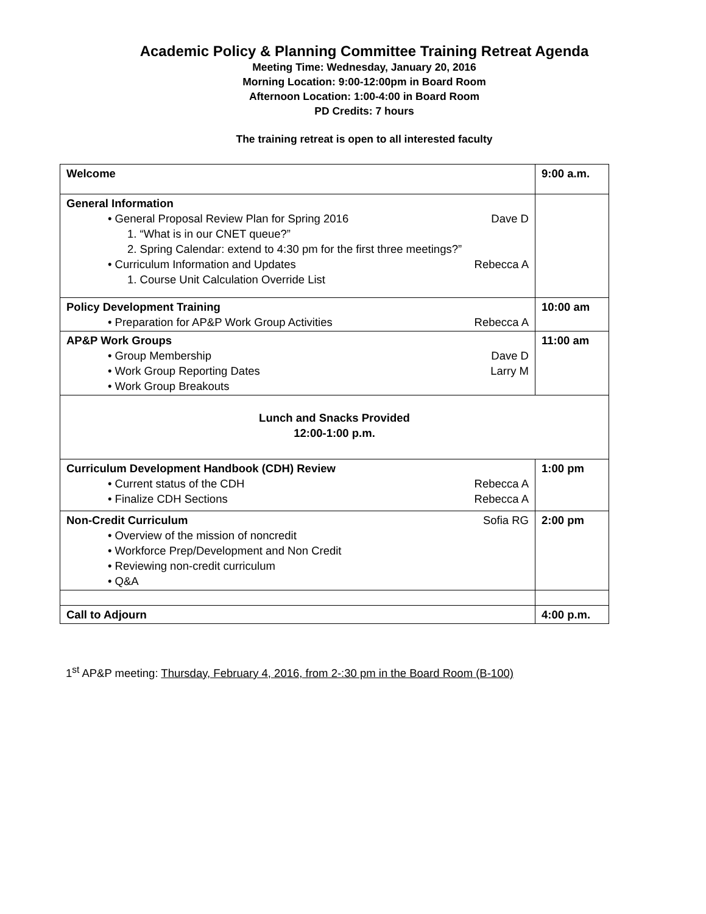Academic Policy & Planning Committee Training Retreat Agenda
Meeting Time: Wednesday, January 20, 2016
Morning Location: 9:00-12:00pm in Board Room
Afternoon Location: 1:00-4:00 in Board Room
PD Credits: 7 hours
The training retreat is open to all interested faculty
| Welcome | 9:00 a.m. |
| General Information • General Proposal Review Plan for Spring 2016 Dave D 1. “What is in our CNET queue?” 2. Spring Calendar: extend to 4:30 pm for the first three meetings?” • Curriculum Information and Updates Rebecca A 1. Course Unit Calculation Override List | |
| Policy Development Training • Preparation for AP&P Work Group Activities Rebecca A | 10:00 am |
| AP&P Work Groups • Group Membership Dave D • Work Group Reporting Dates Larry M • Work Group Breakouts | 11:00 am |
| Lunch and Snacks Provided 12:00-1:00 p.m. | |
| Curriculum Development Handbook (CDH) Review • Current status of the CDH Rebecca A • Finalize CDH Sections Rebecca A | 1:00 pm |
| Non-Credit Curriculum Sofia RG • Overview of the mission of noncredit • Workforce Prep/Development and Non Credit • Reviewing non-credit curriculum • Q&A | 2:00 pm |
| Call to Adjourn | 4:00 p.m. |
1<sup>st</sup> AP&P meeting: Thursday, February 4, 2016, from 2-:30 pm in the Board Room (B-100)